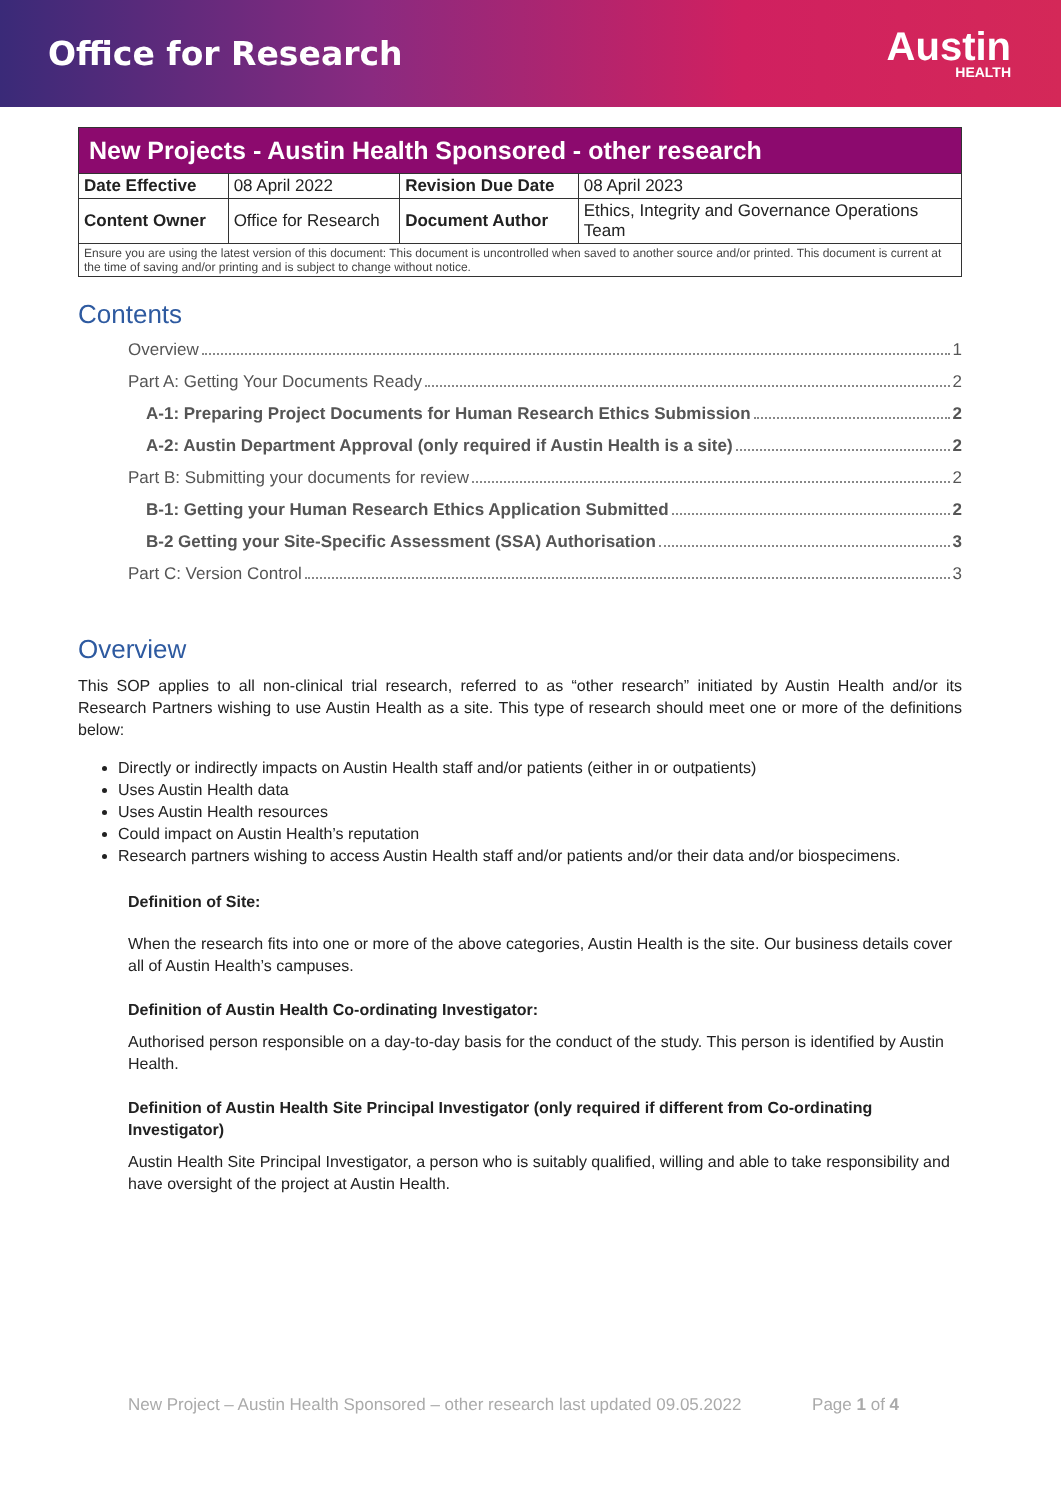Office for Research
Austin
HEALTH
| New Projects - Austin Health Sponsored - other research | | | |
| Date Effective | 08 April 2022 | Revision Due Date | 08 April 2023 |
| Content Owner | Office for Research | Document Author | Ethics, Integrity and Governance Operations Team |
| Ensure you are using the latest version of this document: This document is uncontrolled when saved to another source and/or printed. This document is current at the time of saving and/or printing and is subject to change without notice. | | | |
Contents
Overview 1
Part A: Getting Your Documents Ready 2
A-1: Preparing Project Documents for Human Research Ethics Submission 2
A-2: Austin Department Approval (only required if Austin Health is a site) 2
Part B: Submitting your documents for review 2
B-1: Getting your Human Research Ethics Application Submitted 2
B-2 Getting your Site-Specific Assessment (SSA) Authorisation 3
Part C: Version Control 3
Overview
This SOP applies to all non-clinical trial research, referred to as “other research” initiated by Austin Health and/or its Research Partners wishing to use Austin Health as a site. This type of research should meet one or more of the definitions below:
Directly or indirectly impacts on Austin Health staff and/or patients (either in or outpatients)
Uses Austin Health data
Uses Austin Health resources
Could impact on Austin Health’s reputation
Research partners wishing to access Austin Health staff and/or patients and/or their data and/or biospecimens.
Definition of Site:
When the research fits into one or more of the above categories, Austin Health is the site. Our business details cover all of Austin Health’s campuses.
Definition of Austin Health Co-ordinating Investigator:
Authorised person responsible on a day-to-day basis for the conduct of the study. This person is identified by Austin Health.
Definition of Austin Health Site Principal Investigator (only required if different from Co-ordinating Investigator)
Austin Health Site Principal Investigator, a person who is suitably qualified, willing and able to take responsibility and have oversight of the project at Austin Health.
New Project – Austin Health Sponsored – other research last updated 09.05.2022 Page 1 of 4